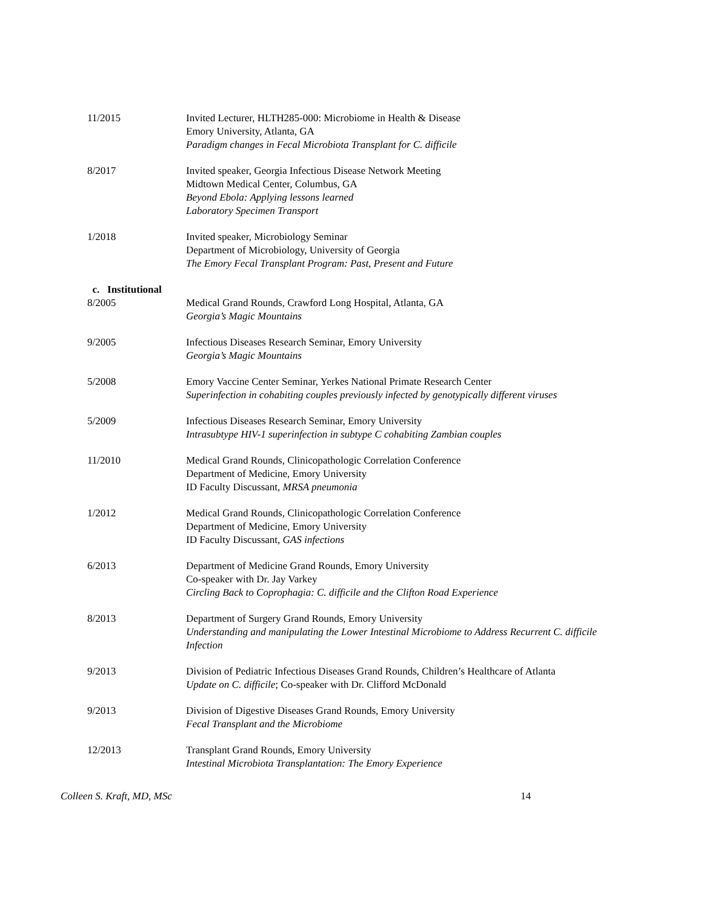11/2015 Invited Lecturer, HLTH285-000: Microbiome in Health & Disease
Emory University, Atlanta, GA
Paradigm changes in Fecal Microbiota Transplant for C. difficile
8/2017 Invited speaker, Georgia Infectious Disease Network Meeting
Midtown Medical Center, Columbus, GA
Beyond Ebola: Applying lessons learned
Laboratory Specimen Transport
1/2018 Invited speaker, Microbiology Seminar
Department of Microbiology, University of Georgia
The Emory Fecal Transplant Program: Past, Present and Future
c. Institutional
8/2005 Medical Grand Rounds, Crawford Long Hospital, Atlanta, GA
Georgia’s Magic Mountains
9/2005 Infectious Diseases Research Seminar, Emory University
Georgia’s Magic Mountains
5/2008 Emory Vaccine Center Seminar, Yerkes National Primate Research Center
Superinfection in cohabiting couples previously infected by genotypically different viruses
5/2009 Infectious Diseases Research Seminar, Emory University
Intrasubtype HIV-1 superinfection in subtype C cohabiting Zambian couples
11/2010 Medical Grand Rounds, Clinicopathologic Correlation Conference
Department of Medicine, Emory University
ID Faculty Discussant, MRSA pneumonia
1/2012 Medical Grand Rounds, Clinicopathologic Correlation Conference
Department of Medicine, Emory University
ID Faculty Discussant, GAS infections
6/2013 Department of Medicine Grand Rounds, Emory University
Co-speaker with Dr. Jay Varkey
Circling Back to Coprophagia: C. difficile and the Clifton Road Experience
8/2013 Department of Surgery Grand Rounds, Emory University
Understanding and manipulating the Lower Intestinal Microbiome to Address Recurrent C. difficile Infection
9/2013 Division of Pediatric Infectious Diseases Grand Rounds, Children’s Healthcare of Atlanta
Update on C. difficile; Co-speaker with Dr. Clifford McDonald
9/2013 Division of Digestive Diseases Grand Rounds, Emory University
Fecal Transplant and the Microbiome
12/2013 Transplant Grand Rounds, Emory University
Intestinal Microbiota Transplantation: The Emory Experience
Colleen S. Kraft, MD, MSc 14